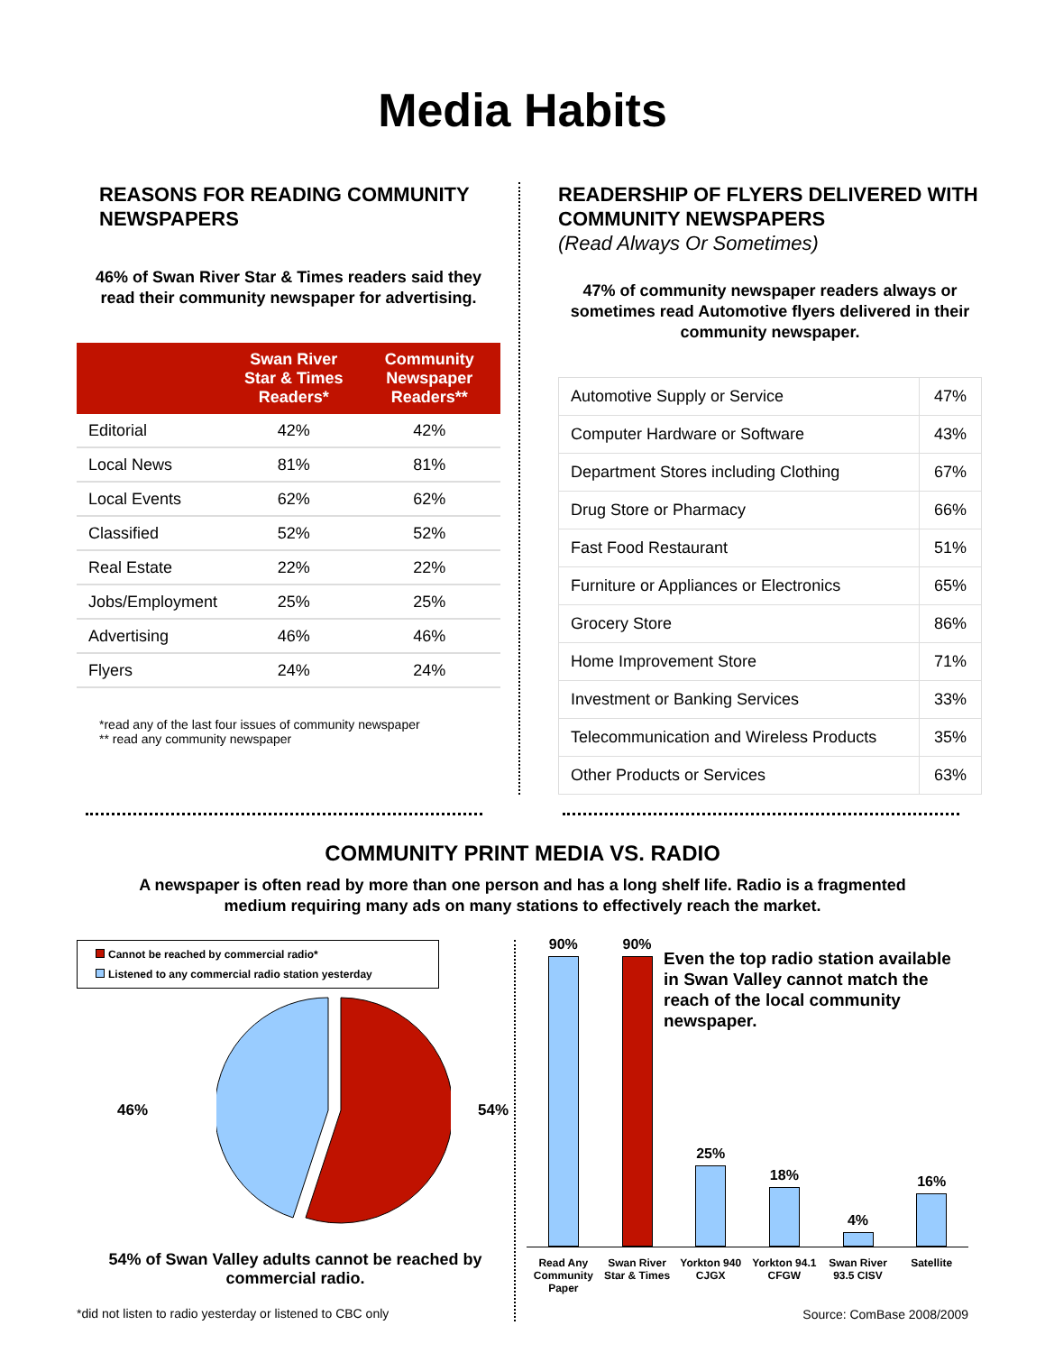Media Habits
REASONS FOR READING COMMUNITY NEWSPAPERS
46% of Swan River Star & Times readers said they read their community newspaper for advertising.
| | Swan River Star & Times Readers* | Community Newspaper Readers** |
| --- | --- | --- |
| Editorial | 42% | 42% |
| Local News | 81% | 81% |
| Local Events | 62% | 62% |
| Classified | 52% | 52% |
| Real Estate | 22% | 22% |
| Jobs/Employment | 25% | 25% |
| Advertising | 46% | 46% |
| Flyers | 24% | 24% |
*read any of the last four issues of community newspaper
** read any community newspaper
READERSHIP OF FLYERS DELIVERED WITH COMMUNITY NEWSPAPERS
(Read Always Or Sometimes)
47% of community newspaper readers always or sometimes read Automotive flyers delivered in their community newspaper.
| Automotive Supply or Service | 47% |
| Computer Hardware or Software | 43% |
| Department Stores including Clothing | 67% |
| Drug Store or Pharmacy | 66% |
| Fast Food Restaurant | 51% |
| Furniture or Appliances or Electronics | 65% |
| Grocery Store | 86% |
| Home Improvement Store | 71% |
| Investment or Banking Services | 33% |
| Telecommunication and Wireless Products | 35% |
| Other Products or Services | 63% |
COMMUNITY PRINT MEDIA VS. RADIO
A newspaper is often read by more than one person and has a long shelf life. Radio is a fragmented
medium requiring many ads on many stations to effectively reach the market.
Cannot be reached by commercial radio*
Listened to any commercial radio station yesterday
46% 54%
54% of Swan Valley adults cannot be reached by commercial radio.
*did not listen to radio yesterday or listened to CBC only
90%
90%
25%
18%
4%
16%
Even the top radio station available in Swan Valley cannot match the reach of the local community newspaper.
Read Any Community Paper
Swan River Star & Times
Yorkton 940 CJGX
Yorkton 94.1 CFGW
Swan River 93.5 CISV
Satellite
Source: ComBase 2008/2009